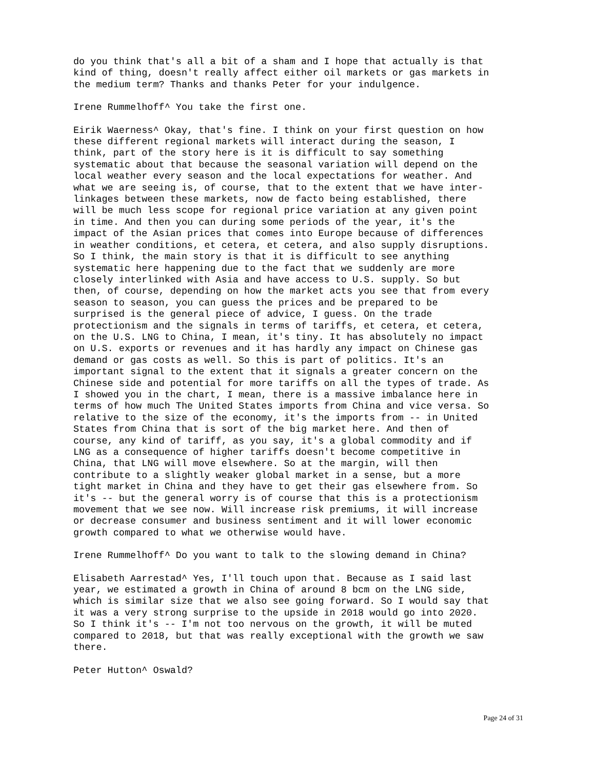do you think that's all a bit of a sham and I hope that actually is that kind of thing, doesn't really affect either oil markets or gas markets in the medium term? Thanks and thanks Peter for your indulgence.
Irene Rummelhoff^ You take the first one.
Eirik Waerness^ Okay, that's fine. I think on your first question on how these different regional markets will interact during the season, I think, part of the story here is it is difficult to say something systematic about that because the seasonal variation will depend on the local weather every season and the local expectations for weather. And what we are seeing is, of course, that to the extent that we have inter- linkages between these markets, now de facto being established, there will be much less scope for regional price variation at any given point in time. And then you can during some periods of the year, it's the impact of the Asian prices that comes into Europe because of differences in weather conditions, et cetera, et cetera, and also supply disruptions. So I think, the main story is that it is difficult to see anything systematic here happening due to the fact that we suddenly are more closely interlinked with Asia and have access to U.S. supply. So but then, of course, depending on how the market acts you see that from every season to season, you can guess the prices and be prepared to be surprised is the general piece of advice, I guess. On the trade protectionism and the signals in terms of tariffs, et cetera, et cetera, on the U.S. LNG to China, I mean, it's tiny. It has absolutely no impact on U.S. exports or revenues and it has hardly any impact on Chinese gas demand or gas costs as well. So this is part of politics. It's an important signal to the extent that it signals a greater concern on the Chinese side and potential for more tariffs on all the types of trade. As I showed you in the chart, I mean, there is a massive imbalance here in terms of how much The United States imports from China and vice versa. So relative to the size of the economy, it's the imports from -- in United States from China that is sort of the big market here. And then of course, any kind of tariff, as you say, it's a global commodity and if LNG as a consequence of higher tariffs doesn't become competitive in China, that LNG will move elsewhere. So at the margin, will then contribute to a slightly weaker global market in a sense, but a more tight market in China and they have to get their gas elsewhere from. So it's -- but the general worry is of course that this is a protectionism movement that we see now. Will increase risk premiums, it will increase or decrease consumer and business sentiment and it will lower economic growth compared to what we otherwise would have.
Irene Rummelhoff^ Do you want to talk to the slowing demand in China?
Elisabeth Aarrestad^ Yes, I'll touch upon that. Because as I said last year, we estimated a growth in China of around 8 bcm on the LNG side, which is similar size that we also see going forward. So I would say that it was a very strong surprise to the upside in 2018 would go into 2020. So I think it's -- I'm not too nervous on the growth, it will be muted compared to 2018, but that was really exceptional with the growth we saw there.
Peter Hutton^ Oswald?
Page 24 of 31